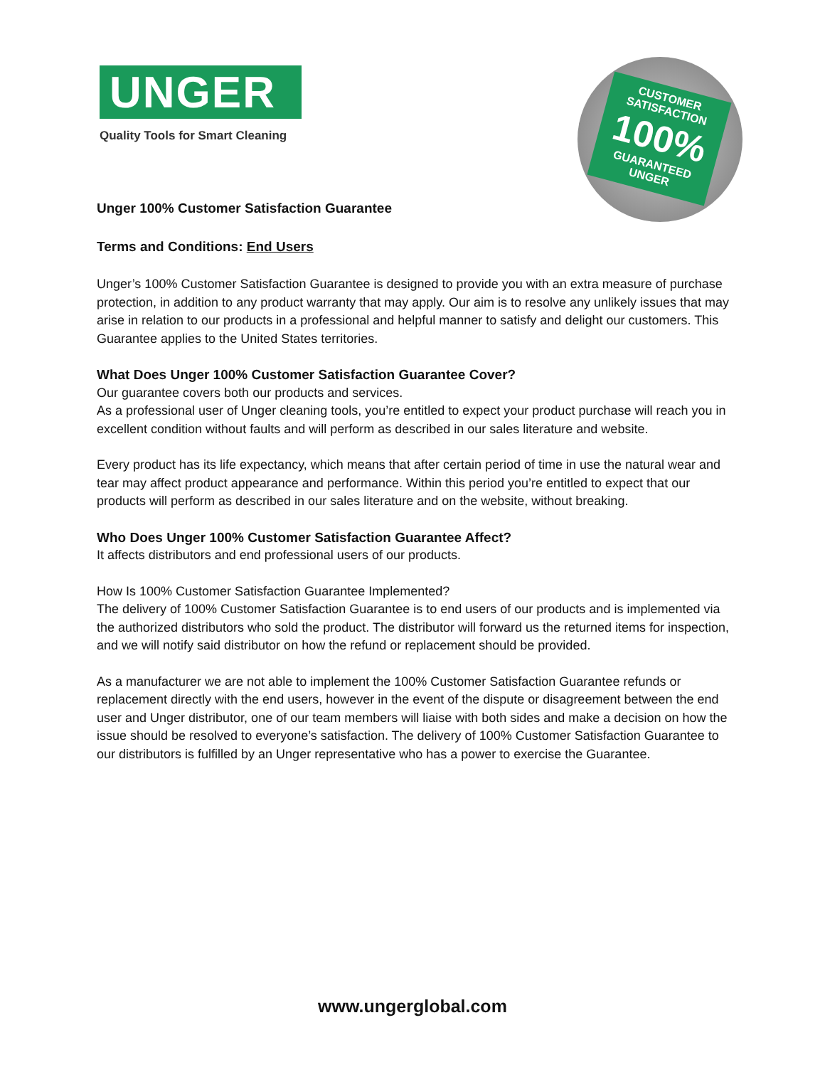UNGER
Quality Tools for Smart Cleaning
CUSTOMER SATISFACTION
100%
GUARANTEED
UNGER
Unger 100% Customer Satisfaction Guarantee
Terms and Conditions: End Users
Unger’s 100% Customer Satisfaction Guarantee is designed to provide you with an extra measure of purchase protection, in addition to any product warranty that may apply. Our aim is to resolve any unlikely issues that may arise in relation to our products in a professional and helpful manner to satisfy and delight our customers. This Guarantee applies to the United States territories.
What Does Unger 100% Customer Satisfaction Guarantee Cover?
Our guarantee covers both our products and services.
As a professional user of Unger cleaning tools, you’re entitled to expect your product purchase will reach you in excellent condition without faults and will perform as described in our sales literature and website.
Every product has its life expectancy, which means that after certain period of time in use the natural wear and tear may affect product appearance and performance. Within this period you’re entitled to expect that our products will perform as described in our sales literature and on the website, without breaking.
Who Does Unger 100% Customer Satisfaction Guarantee Affect?
It affects distributors and end professional users of our products.
How Is 100% Customer Satisfaction Guarantee Implemented?
The delivery of 100% Customer Satisfaction Guarantee is to end users of our products and is implemented via the authorized distributors who sold the product. The distributor will forward us the returned items for inspection, and we will notify said distributor on how the refund or replacement should be provided.
As a manufacturer we are not able to implement the 100% Customer Satisfaction Guarantee refunds or replacement directly with the end users, however in the event of the dispute or disagreement between the end user and Unger distributor, one of our team members will liaise with both sides and make a decision on how the issue should be resolved to everyone’s satisfaction. The delivery of 100% Customer Satisfaction Guarantee to our distributors is fulfilled by an Unger representative who has a power to exercise the Guarantee.
www.ungerglobal.com